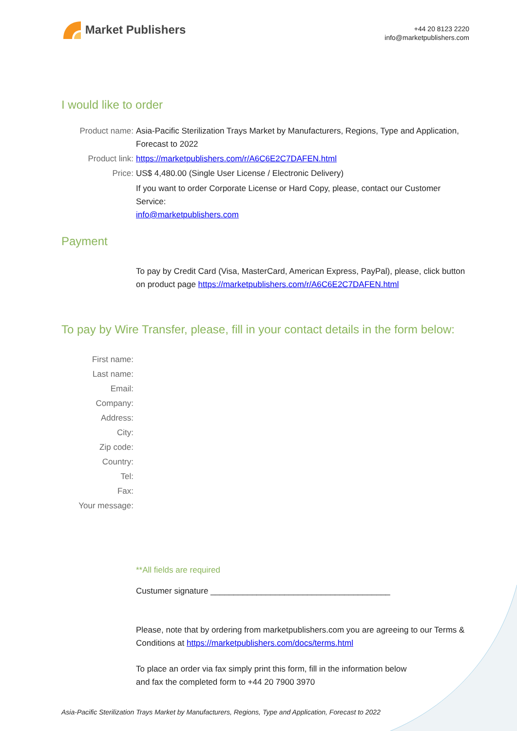Market Publishers
+44 20 8123 2220
info@marketpublishers.com
I would like to order
Product name: Asia-Pacific Sterilization Trays Market by Manufacturers, Regions, Type and Application, Forecast to 2022
Product link: https://marketpublishers.com/r/A6C6E2C7DAFEN.html
Price: US$ 4,480.00 (Single User License / Electronic Delivery)
If you want to order Corporate License or Hard Copy, please, contact our Customer Service:
info@marketpublishers.com
Payment
To pay by Credit Card (Visa, MasterCard, American Express, PayPal), please, click button on product page https://marketpublishers.com/r/A6C6E2C7DAFEN.html
To pay by Wire Transfer, please, fill in your contact details in the form below:
First name:
Last name:
Email:
Company:
Address:
City:
Zip code:
Country:
Tel:
Fax:
Your message:
**All fields are required
Custumer signature _______________________________________
Please, note that by ordering from marketpublishers.com you are agreeing to our Terms & Conditions at https://marketpublishers.com/docs/terms.html
To place an order via fax simply print this form, fill in the information below
and fax the completed form to +44 20 7900 3970
Asia-Pacific Sterilization Trays Market by Manufacturers, Regions, Type and Application, Forecast to 2022